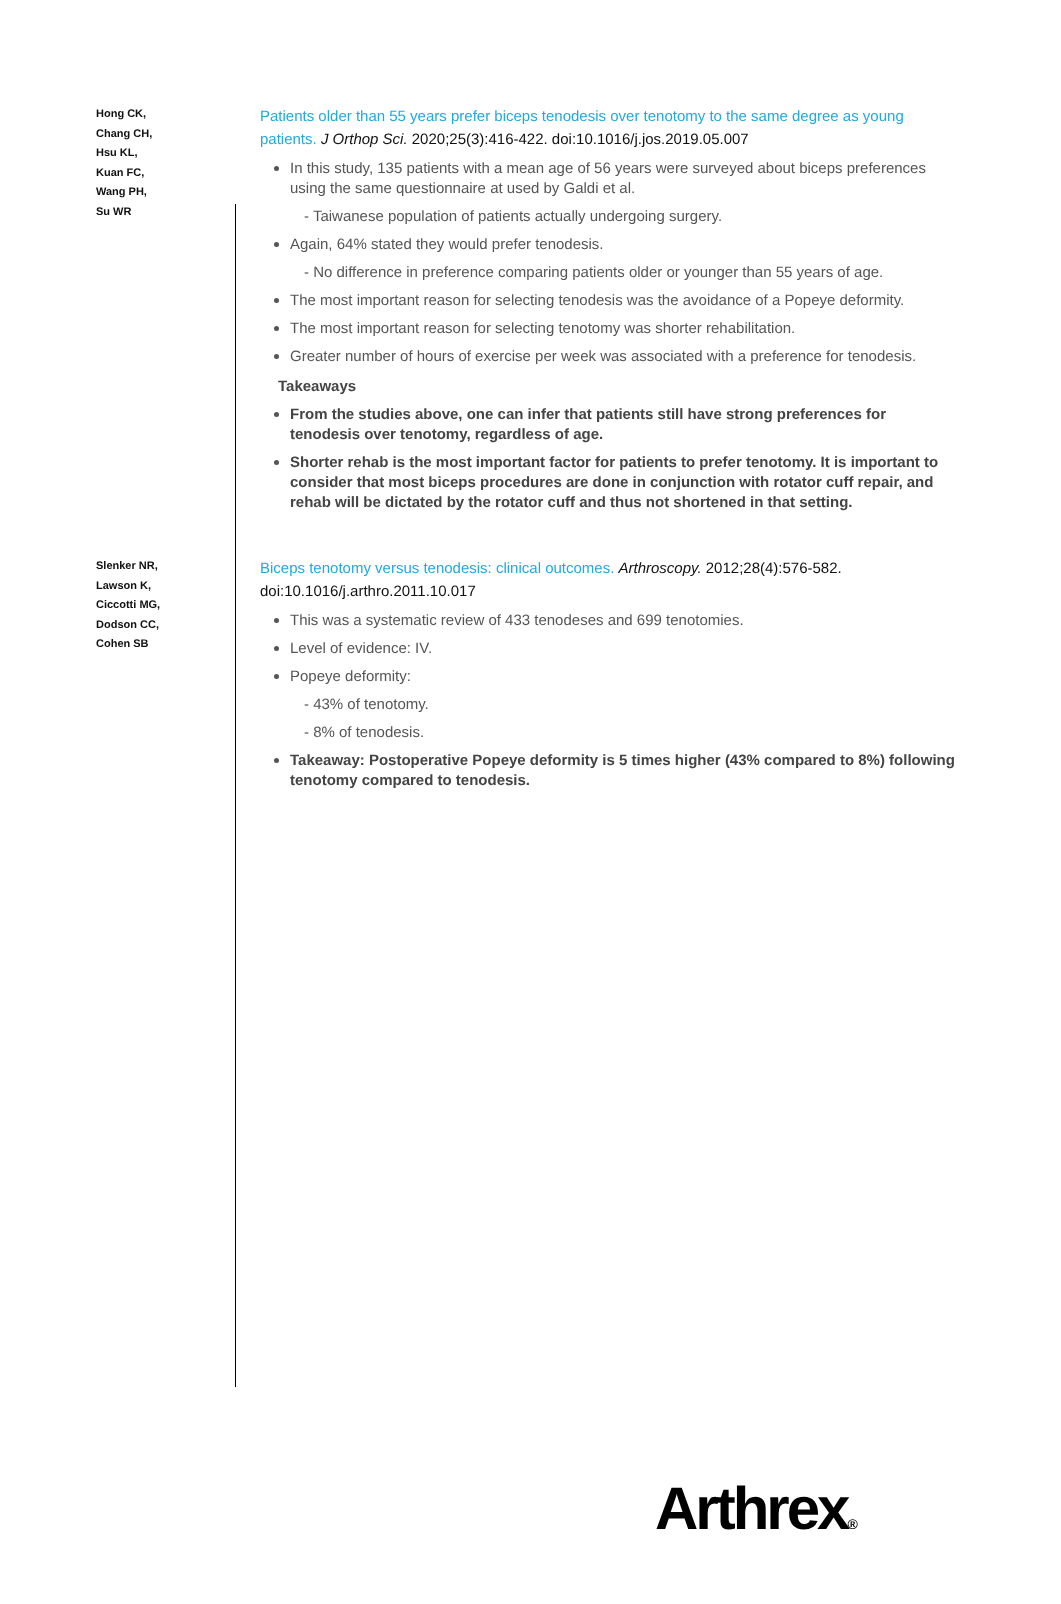Hong CK,
Chang CH,
Hsu KL,
Kuan FC,
Wang PH,
Su WR
Patients older than 55 years prefer biceps tenodesis over tenotomy to the same degree as young patients. J Orthop Sci. 2020;25(3):416-422. doi:10.1016/j.jos.2019.05.007
In this study, 135 patients with a mean age of 56 years were surveyed about biceps preferences using the same questionnaire at used by Galdi et al.
- Taiwanese population of patients actually undergoing surgery.
Again, 64% stated they would prefer tenodesis.
- No difference in preference comparing patients older or younger than 55 years of age.
The most important reason for selecting tenodesis was the avoidance of a Popeye deformity.
The most important reason for selecting tenotomy was shorter rehabilitation.
Greater number of hours of exercise per week was associated with a preference for tenodesis.
Takeaways
From the studies above, one can infer that patients still have strong preferences for tenodesis over tenotomy, regardless of age.
Shorter rehab is the most important factor for patients to prefer tenotomy. It is important to consider that most biceps procedures are done in conjunction with rotator cuff repair, and rehab will be dictated by the rotator cuff and thus not shortened in that setting.
Slenker NR,
Lawson K,
Ciccotti MG,
Dodson CC,
Cohen SB
Biceps tenotomy versus tenodesis: clinical outcomes. Arthroscopy. 2012;28(4):576-582. doi:10.1016/j.arthro.2011.10.017
This was a systematic review of 433 tenodeses and 699 tenotomies.
Level of evidence: IV.
Popeye deformity:
- 43% of tenotomy.
- 8% of tenodesis.
Takeaway: Postoperative Popeye deformity is 5 times higher (43% compared to 8%) following tenotomy compared to tenodesis.
Arthrex®